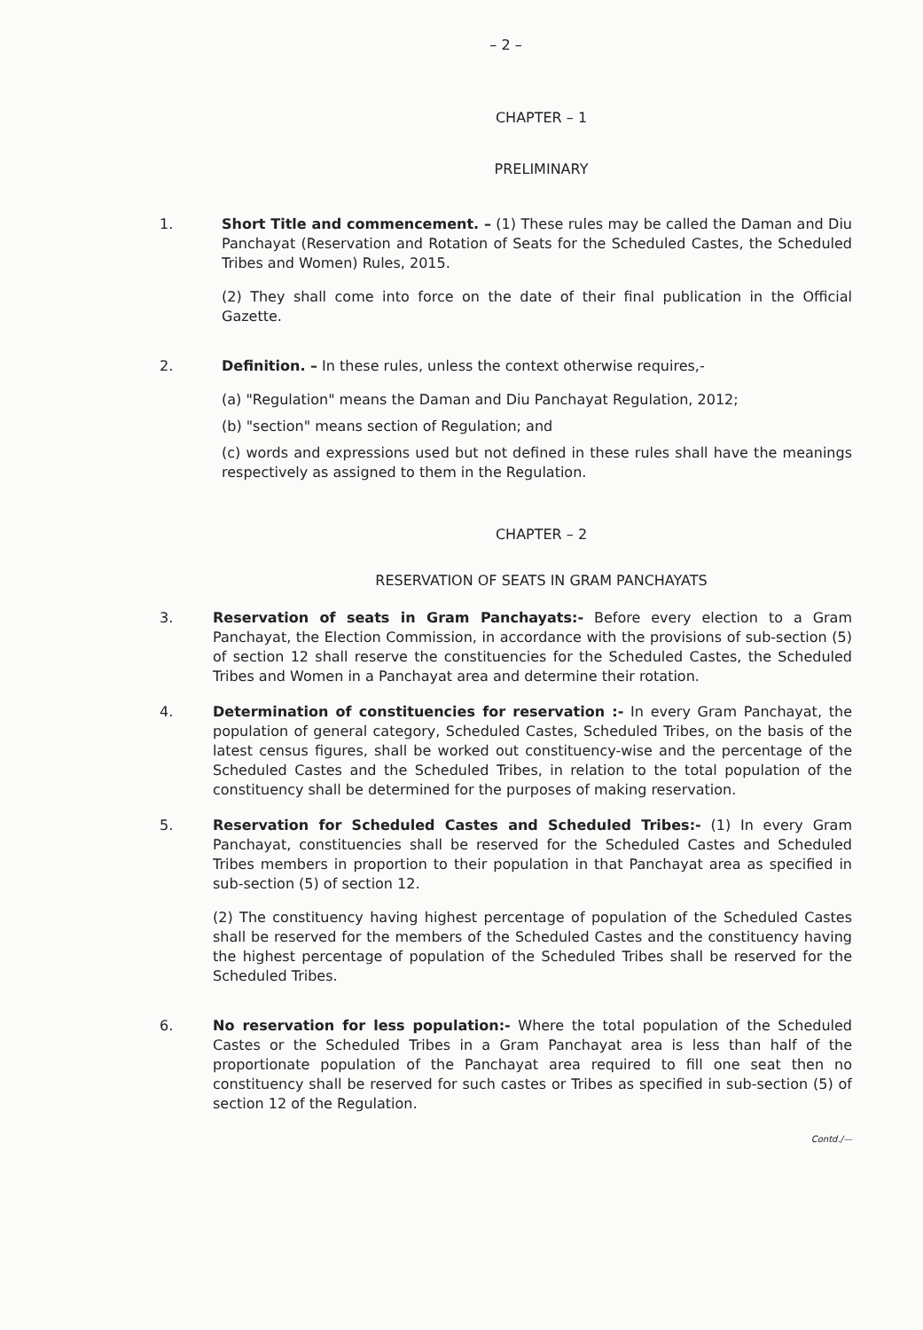– 2 –
CHAPTER – 1
PRELIMINARY
1. Short Title and commencement. – (1) These rules may be called the Daman and Diu Panchayat (Reservation and Rotation of Seats for the Scheduled Castes, the Scheduled Tribes and Women) Rules, 2015.
(2) They shall come into force on the date of their final publication in the Official Gazette.
2. Definition. – In these rules, unless the context otherwise requires,-
(a) "Regulation" means the Daman and Diu Panchayat Regulation, 2012;
(b) "section" means section of Regulation; and
(c) words and expressions used but not defined in these rules shall have the meanings respectively as assigned to them in the Regulation.
CHAPTER – 2
RESERVATION OF SEATS IN GRAM PANCHAYATS
3. Reservation of seats in Gram Panchayats:- Before every election to a Gram Panchayat, the Election Commission, in accordance with the provisions of sub-section (5) of section 12 shall reserve the constituencies for the Scheduled Castes, the Scheduled Tribes and Women in a Panchayat area and determine their rotation.
4. Determination of constituencies for reservation :- In every Gram Panchayat, the population of general category, Scheduled Castes, Scheduled Tribes, on the basis of the latest census figures, shall be worked out constituency-wise and the percentage of the Scheduled Castes and the Scheduled Tribes, in relation to the total population of the constituency shall be determined for the purposes of making reservation.
5. Reservation for Scheduled Castes and Scheduled Tribes:- (1) In every Gram Panchayat, constituencies shall be reserved for the Scheduled Castes and Scheduled Tribes members in proportion to their population in that Panchayat area as specified in sub-section (5) of section 12.
(2) The constituency having highest percentage of population of the Scheduled Castes shall be reserved for the members of the Scheduled Castes and the constituency having the highest percentage of population of the Scheduled Tribes shall be reserved for the Scheduled Tribes.
6. No reservation for less population:- Where the total population of the Scheduled Castes or the Scheduled Tribes in a Gram Panchayat area is less than half of the proportionate population of the Panchayat area required to fill one seat then no constituency shall be reserved for such castes or Tribes as specified in sub-section (5) of section 12 of the Regulation.
Contd./—